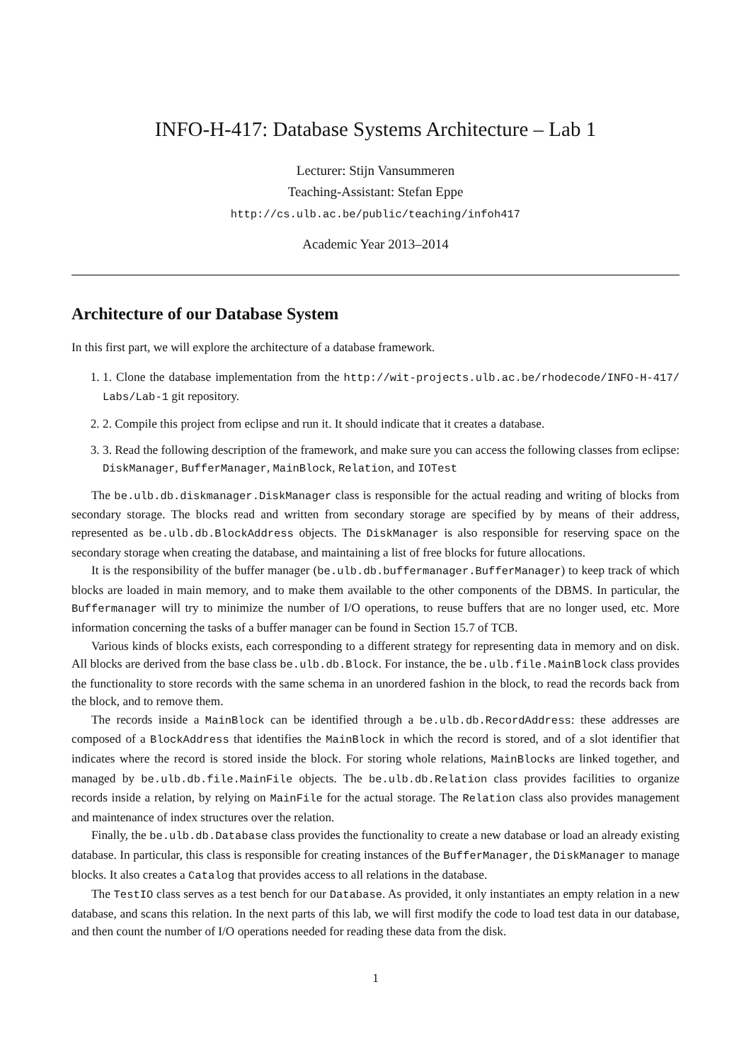INFO-H-417: Database Systems Architecture – Lab 1
Lecturer: Stijn Vansummeren
Teaching-Assistant: Stefan Eppe
http://cs.ulb.ac.be/public/teaching/infoh417
Academic Year 2013–2014
Architecture of our Database System
In this first part, we will explore the architecture of a database framework.
1. 1. Clone the database implementation from the http://wit-projects.ulb.ac.be/rhodecode/INFO-H-417/ Labs/Lab-1 git repository.
2. 2. Compile this project from eclipse and run it. It should indicate that it creates a database.
3. 3. Read the following description of the framework, and make sure you can access the following classes from eclipse: DiskManager, BufferManager, MainBlock, Relation, and IOTest
The be.ulb.db.diskmanager.DiskManager class is responsible for the actual reading and writing of blocks from secondary storage. The blocks read and written from secondary storage are specified by by means of their address, represented as be.ulb.db.BlockAddress objects. The DiskManager is also responsible for reserving space on the secondary storage when creating the database, and maintaining a list of free blocks for future allocations.
It is the responsibility of the buffer manager (be.ulb.db.buffermanager.BufferManager) to keep track of which blocks are loaded in main memory, and to make them available to the other components of the DBMS. In particular, the Buffermanager will try to minimize the number of I/O operations, to reuse buffers that are no longer used, etc. More information concerning the tasks of a buffer manager can be found in Section 15.7 of TCB.
Various kinds of blocks exists, each corresponding to a different strategy for representing data in memory and on disk. All blocks are derived from the base class be.ulb.db.Block. For instance, the be.ulb.file.MainBlock class provides the functionality to store records with the same schema in an unordered fashion in the block, to read the records back from the block, and to remove them.
The records inside a MainBlock can be identified through a be.ulb.db.RecordAddress: these addresses are composed of a BlockAddress that identifies the MainBlock in which the record is stored, and of a slot identifier that indicates where the record is stored inside the block. For storing whole relations, MainBlocks are linked together, and managed by be.ulb.db.file.MainFile objects. The be.ulb.db.Relation class provides facilities to organize records inside a relation, by relying on MainFile for the actual storage. The Relation class also provides management and maintenance of index structures over the relation.
Finally, the be.ulb.db.Database class provides the functionality to create a new database or load an already existing database. In particular, this class is responsible for creating instances of the BufferManager, the DiskManager to manage blocks. It also creates a Catalog that provides access to all relations in the database.
The TestIO class serves as a test bench for our Database. As provided, it only instantiates an empty relation in a new database, and scans this relation. In the next parts of this lab, we will first modify the code to load test data in our database, and then count the number of I/O operations needed for reading these data from the disk.
1